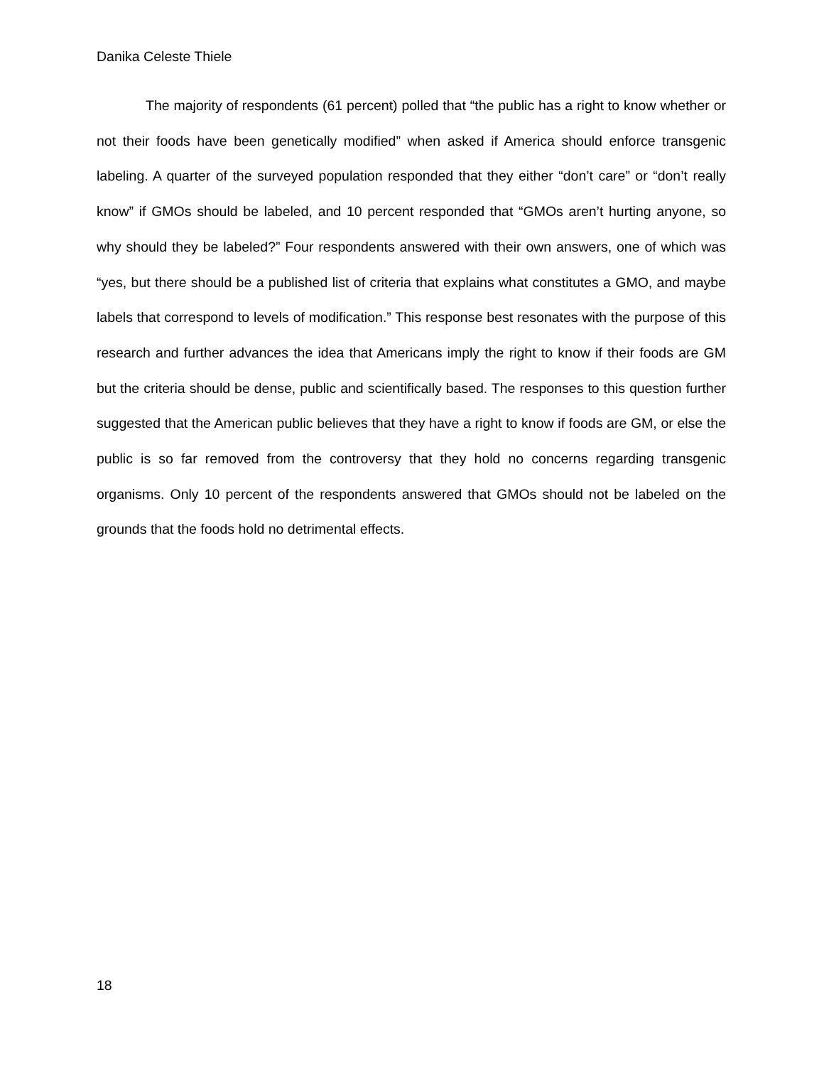Danika Celeste Thiele
The majority of respondents (61 percent) polled that “the public has a right to know whether or not their foods have been genetically modified” when asked if America should enforce transgenic labeling. A quarter of the surveyed population responded that they either “don’t care” or “don’t really know” if GMOs should be labeled, and 10 percent responded that “GMOs aren’t hurting anyone, so why should they be labeled?” Four respondents answered with their own answers, one of which was “yes, but there should be a published list of criteria that explains what constitutes a GMO, and maybe labels that correspond to levels of modification.” This response best resonates with the purpose of this research and further advances the idea that Americans imply the right to know if their foods are GM but the criteria should be dense, public and scientifically based. The responses to this question further suggested that the American public believes that they have a right to know if foods are GM, or else the public is so far removed from the controversy that they hold no concerns regarding transgenic organisms. Only 10 percent of the respondents answered that GMOs should not be labeled on the grounds that the foods hold no detrimental effects.
18